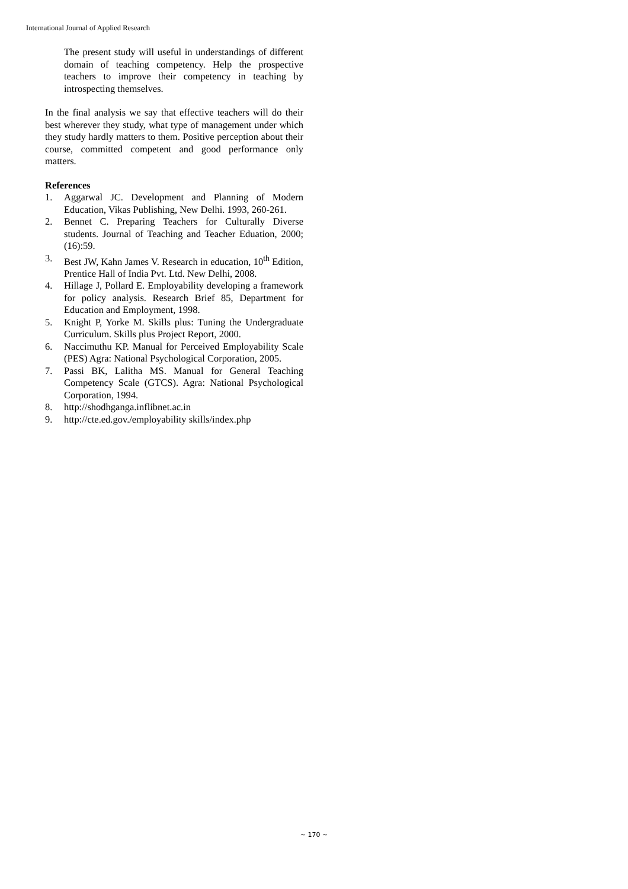International Journal of Applied Research
The present study will useful in understandings of different domain of teaching competency. Help the prospective teachers to improve their competency in teaching by introspecting themselves.
In the final analysis we say that effective teachers will do their best wherever they study, what type of management under which they study hardly matters to them. Positive perception about their course, committed competent and good performance only matters.
References
1. Aggarwal JC. Development and Planning of Modern Education, Vikas Publishing, New Delhi. 1993, 260-261.
2. Bennet C. Preparing Teachers for Culturally Diverse students. Journal of Teaching and Teacher Eduation, 2000; (16):59.
3. Best JW, Kahn James V. Research in education, 10<sup>th</sup> Edition, Prentice Hall of India Pvt. Ltd. New Delhi, 2008.
4. Hillage J, Pollard E. Employability developing a framework for policy analysis. Research Brief 85, Department for Education and Employment, 1998.
5. Knight P, Yorke M. Skills plus: Tuning the Undergraduate Curriculum. Skills plus Project Report, 2000.
6. Naccimuthu KP. Manual for Perceived Employability Scale (PES) Agra: National Psychological Corporation, 2005.
7. Passi BK, Lalitha MS. Manual for General Teaching Competency Scale (GTCS). Agra: National Psychological Corporation, 1994.
8. http://shodhganga.inflibnet.ac.in
9. http://cte.ed.gov./employability skills/index.php
~ 170 ~